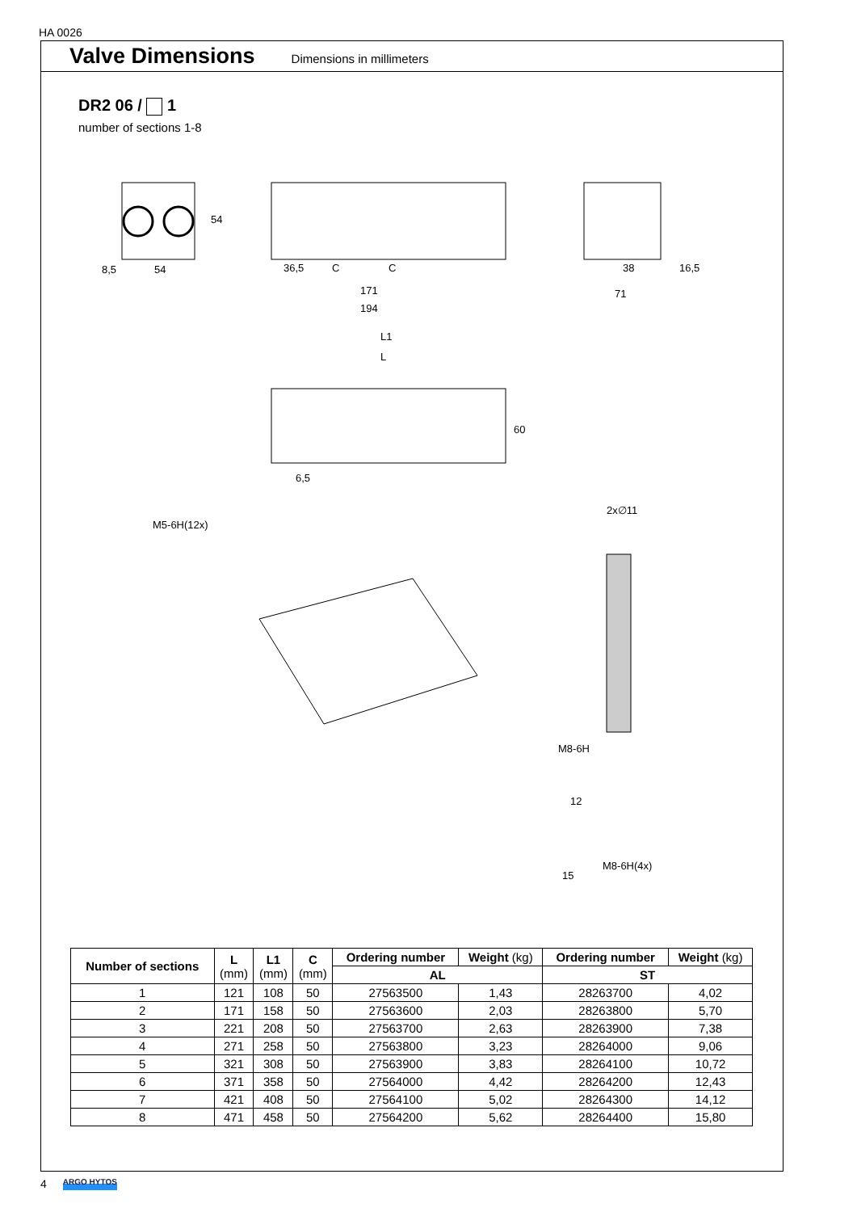HA 0026
Valve Dimensions
Dimensions in millimeters
DR2 06 / 1
number of sections 1-8
8,5
54
54
36,5
C
C
171
194
38
16,5
71
L1
L
6,5
60
M5-6H(12x)
2x∅11
M8-6H
12
15
M8-6H(4x)
| Number of sections | L (mm) | L1 (mm) | C (mm) | Ordering number | Weight (kg) | Ordering number | Weight (kg) |
| --- | --- | --- | --- | --- | --- | --- | --- |
| | | | | AL | | ST | |
| 1 | 121 | 108 | 50 | 27563500 | 1,43 | 28263700 | 4,02 |
| 2 | 171 | 158 | 50 | 27563600 | 2,03 | 28263800 | 5,70 |
| 3 | 221 | 208 | 50 | 27563700 | 2,63 | 28263900 | 7,38 |
| 4 | 271 | 258 | 50 | 27563800 | 3,23 | 28264000 | 9,06 |
| 5 | 321 | 308 | 50 | 27563900 | 3,83 | 28264100 | 10,72 |
| 6 | 371 | 358 | 50 | 27564000 | 4,42 | 28264200 | 12,43 |
| 7 | 421 | 408 | 50 | 27564100 | 5,02 | 28264300 | 14,12 |
| 8 | 471 | 458 | 50 | 27564200 | 5,62 | 28264400 | 15,80 |
4 ARGO HYTOS